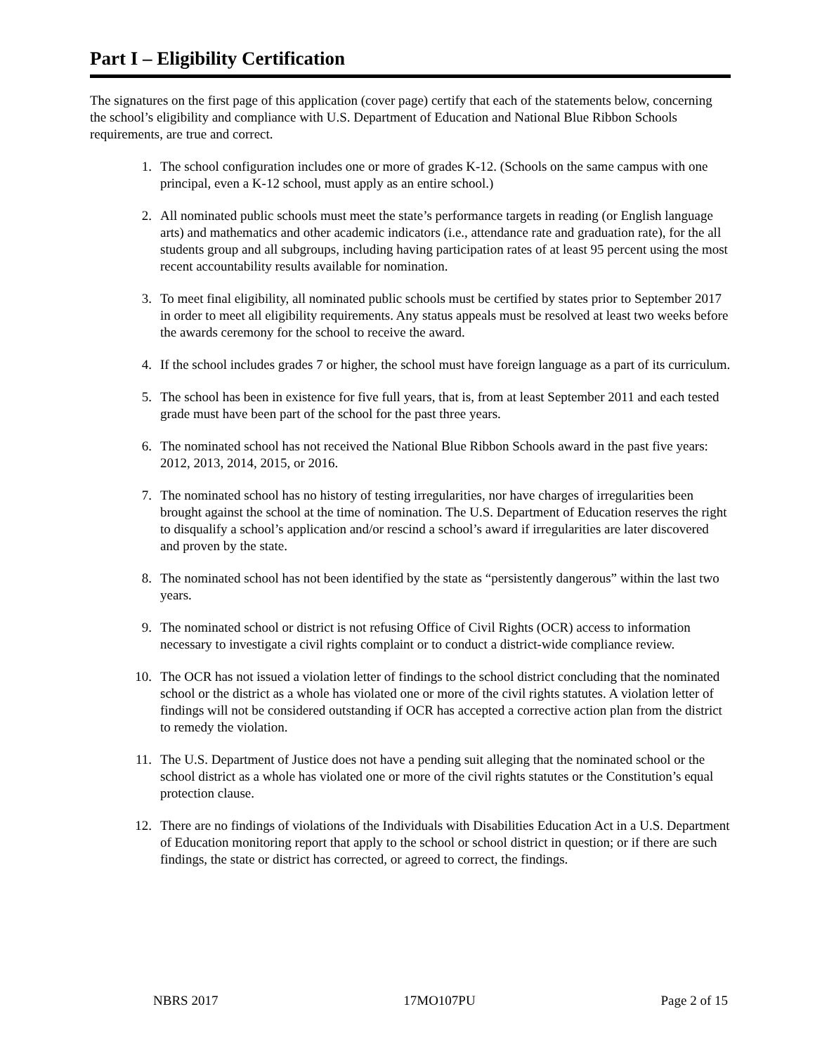Part I – Eligibility Certification
The signatures on the first page of this application (cover page) certify that each of the statements below, concerning the school’s eligibility and compliance with U.S. Department of Education and National Blue Ribbon Schools requirements, are true and correct.
1. The school configuration includes one or more of grades K-12. (Schools on the same campus with one principal, even a K-12 school, must apply as an entire school.)
2. All nominated public schools must meet the state’s performance targets in reading (or English language arts) and mathematics and other academic indicators (i.e., attendance rate and graduation rate), for the all students group and all subgroups, including having participation rates of at least 95 percent using the most recent accountability results available for nomination.
3. To meet final eligibility, all nominated public schools must be certified by states prior to September 2017 in order to meet all eligibility requirements. Any status appeals must be resolved at least two weeks before the awards ceremony for the school to receive the award.
4. If the school includes grades 7 or higher, the school must have foreign language as a part of its curriculum.
5. The school has been in existence for five full years, that is, from at least September 2011 and each tested grade must have been part of the school for the past three years.
6. The nominated school has not received the National Blue Ribbon Schools award in the past five years: 2012, 2013, 2014, 2015, or 2016.
7. The nominated school has no history of testing irregularities, nor have charges of irregularities been brought against the school at the time of nomination. The U.S. Department of Education reserves the right to disqualify a school’s application and/or rescind a school’s award if irregularities are later discovered and proven by the state.
8. The nominated school has not been identified by the state as “persistently dangerous” within the last two years.
9. The nominated school or district is not refusing Office of Civil Rights (OCR) access to information necessary to investigate a civil rights complaint or to conduct a district-wide compliance review.
10. The OCR has not issued a violation letter of findings to the school district concluding that the nominated school or the district as a whole has violated one or more of the civil rights statutes. A violation letter of findings will not be considered outstanding if OCR has accepted a corrective action plan from the district to remedy the violation.
11. The U.S. Department of Justice does not have a pending suit alleging that the nominated school or the school district as a whole has violated one or more of the civil rights statutes or the Constitution’s equal protection clause.
12. There are no findings of violations of the Individuals with Disabilities Education Act in a U.S. Department of Education monitoring report that apply to the school or school district in question; or if there are such findings, the state or district has corrected, or agreed to correct, the findings.
NBRS 2017 17MO107PU Page 2 of 15